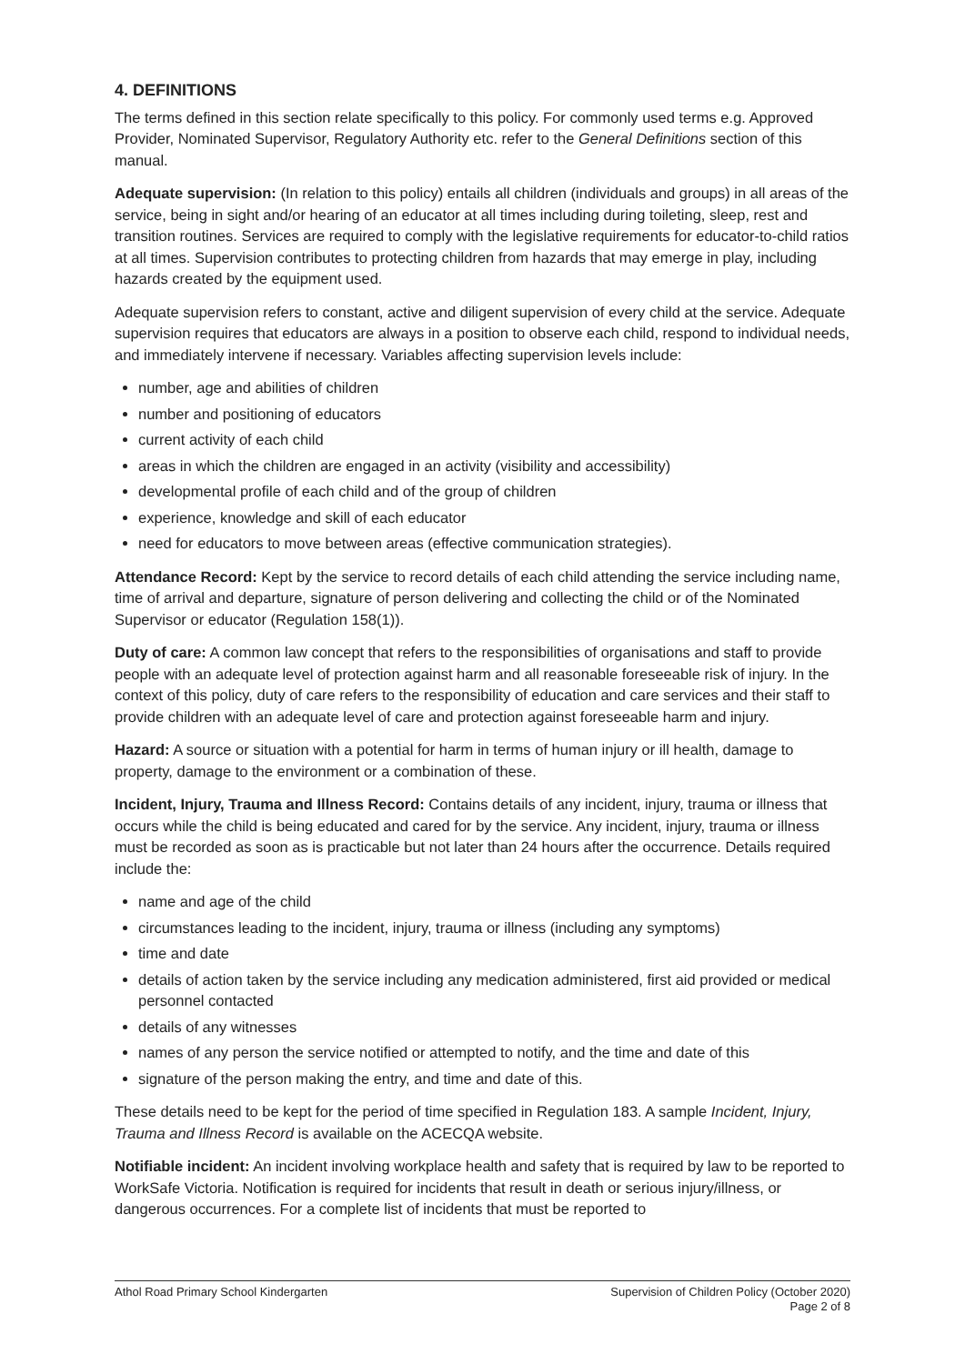4. DEFINITIONS
The terms defined in this section relate specifically to this policy. For commonly used terms e.g. Approved Provider, Nominated Supervisor, Regulatory Authority etc. refer to the General Definitions section of this manual.
Adequate supervision: (In relation to this policy) entails all children (individuals and groups) in all areas of the service, being in sight and/or hearing of an educator at all times including during toileting, sleep, rest and transition routines. Services are required to comply with the legislative requirements for educator-to-child ratios at all times. Supervision contributes to protecting children from hazards that may emerge in play, including hazards created by the equipment used.
Adequate supervision refers to constant, active and diligent supervision of every child at the service. Adequate supervision requires that educators are always in a position to observe each child, respond to individual needs, and immediately intervene if necessary. Variables affecting supervision levels include:
number, age and abilities of children
number and positioning of educators
current activity of each child
areas in which the children are engaged in an activity (visibility and accessibility)
developmental profile of each child and of the group of children
experience, knowledge and skill of each educator
need for educators to move between areas (effective communication strategies).
Attendance Record: Kept by the service to record details of each child attending the service including name, time of arrival and departure, signature of person delivering and collecting the child or of the Nominated Supervisor or educator (Regulation 158(1)).
Duty of care: A common law concept that refers to the responsibilities of organisations and staff to provide people with an adequate level of protection against harm and all reasonable foreseeable risk of injury. In the context of this policy, duty of care refers to the responsibility of education and care services and their staff to provide children with an adequate level of care and protection against foreseeable harm and injury.
Hazard: A source or situation with a potential for harm in terms of human injury or ill health, damage to property, damage to the environment or a combination of these.
Incident, Injury, Trauma and Illness Record: Contains details of any incident, injury, trauma or illness that occurs while the child is being educated and cared for by the service. Any incident, injury, trauma or illness must be recorded as soon as is practicable but not later than 24 hours after the occurrence. Details required include the:
name and age of the child
circumstances leading to the incident, injury, trauma or illness (including any symptoms)
time and date
details of action taken by the service including any medication administered, first aid provided or medical personnel contacted
details of any witnesses
names of any person the service notified or attempted to notify, and the time and date of this
signature of the person making the entry, and time and date of this.
These details need to be kept for the period of time specified in Regulation 183. A sample Incident, Injury, Trauma and Illness Record is available on the ACECQA website.
Notifiable incident: An incident involving workplace health and safety that is required by law to be reported to WorkSafe Victoria. Notification is required for incidents that result in death or serious injury/illness, or dangerous occurrences. For a complete list of incidents that must be reported to
Athol Road Primary School Kindergarten
Supervision of Children Policy (October 2020)
Page 2 of 8